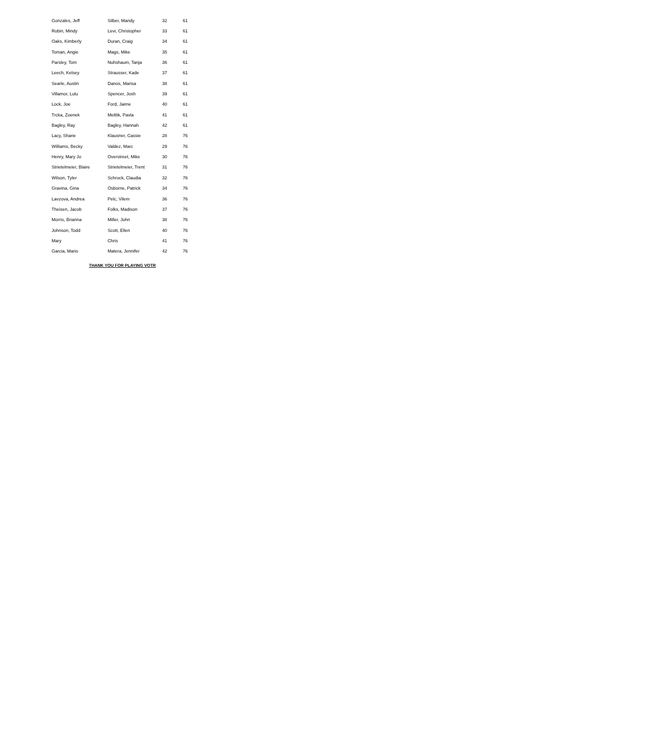| Gonzales, Jeff | Silber, Mandy | 32 | 61 |
| Robin, Mindy | Levi, Christopher | 33 | 61 |
| Oaks, Kimberly | Duran, Craig | 34 | 61 |
| Toman, Angie | Mags, Mike | 35 | 61 |
| Parsley, Tom | Nuhshaum, Tanja | 36 | 61 |
| Leech, Kelsey | Strausser, Kade | 37 | 61 |
| Searle, Austin | Danos, Marisa | 38 | 61 |
| Villamor, Lulu | Spencer, Josh | 39 | 61 |
| Lock, Joe | Ford, Jaime | 40 | 61 |
| Trcka, Zoenek | Meltlik, Pavla | 41 | 61 |
| Bagley, Ray | Bagley, Hannah | 42 | 61 |
| Lacy, Shane | Klausner, Cassie | 28 | 76 |
| Williams, Becky | Valdez, Marc | 29 | 76 |
| Henry, Mary Jo | Overstreet, Mike | 30 | 76 |
| Strietelmeier, Blaire | Strietelmeier, Trent | 31 | 76 |
| Wilson, Tyler | Schrock, Claudia | 32 | 76 |
| Gravina, Gina | Osborne, Patrick | 34 | 76 |
| Lavzova, Andrea | Pelc, Vilem | 36 | 76 |
| Theisen, Jacob | Folks, Madison | 37 | 76 |
| Morris, Brianna | Miller, John | 38 | 76 |
| Johnson, Todd | Scott, Ellen | 40 | 76 |
| Mary | Chris | 41 | 76 |
| Garcia, Mario | Matera, Jennifer | 42 | 76 |
THANK YOU FOR PLAYING VOTR